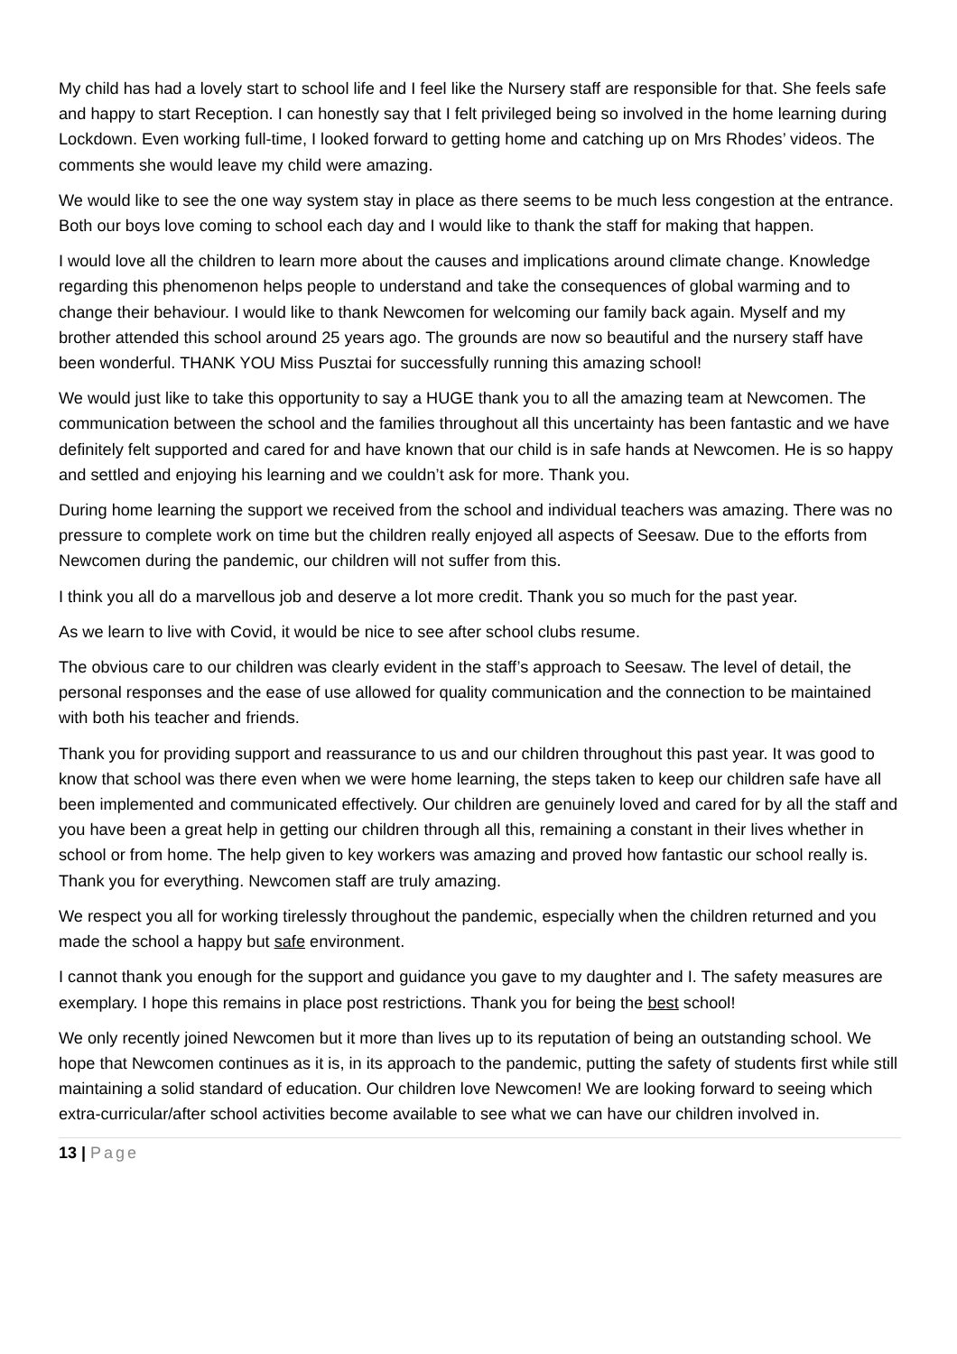My child has had a lovely start to school life and I feel like the Nursery staff are responsible for that. She feels safe and happy to start Reception. I can honestly say that I felt privileged being so involved in the home learning during Lockdown. Even working full-time, I looked forward to getting home and catching up on Mrs Rhodes’ videos. The comments she would leave my child were amazing.
We would like to see the one way system stay in place as there seems to be much less congestion at the entrance. Both our boys love coming to school each day and I would like to thank the staff for making that happen.
I would love all the children to learn more about the causes and implications around climate change. Knowledge regarding this phenomenon helps people to understand and take the consequences of global warming and to change their behaviour. I would like to thank Newcomen for welcoming our family back again. Myself and my brother attended this school around 25 years ago. The grounds are now so beautiful and the nursery staff have been wonderful. THANK YOU Miss Pusztai for successfully running this amazing school!
We would just like to take this opportunity to say a HUGE thank you to all the amazing team at Newcomen. The communication between the school and the families throughout all this uncertainty has been fantastic and we have definitely felt supported and cared for and have known that our child is in safe hands at Newcomen. He is so happy and settled and enjoying his learning and we couldn’t ask for more. Thank you.
During home learning the support we received from the school and individual teachers was amazing. There was no pressure to complete work on time but the children really enjoyed all aspects of Seesaw. Due to the efforts from Newcomen during the pandemic, our children will not suffer from this.
I think you all do a marvellous job and deserve a lot more credit. Thank you so much for the past year.
As we learn to live with Covid, it would be nice to see after school clubs resume.
The obvious care to our children was clearly evident in the staff’s approach to Seesaw. The level of detail, the personal responses and the ease of use allowed for quality communication and the connection to be maintained with both his teacher and friends.
Thank you for providing support and reassurance to us and our children throughout this past year. It was good to know that school was there even when we were home learning, the steps taken to keep our children safe have all been implemented and communicated effectively. Our children are genuinely loved and cared for by all the staff and you have been a great help in getting our children through all this, remaining a constant in their lives whether in school or from home. The help given to key workers was amazing and proved how fantastic our school really is. Thank you for everything. Newcomen staff are truly amazing.
We respect you all for working tirelessly throughout the pandemic, especially when the children returned and you made the school a happy but safe environment.
I cannot thank you enough for the support and guidance you gave to my daughter and I. The safety measures are exemplary. I hope this remains in place post restrictions. Thank you for being the best school!
We only recently joined Newcomen but it more than lives up to its reputation of being an outstanding school. We hope that Newcomen continues as it is, in its approach to the pandemic, putting the safety of students first while still maintaining a solid standard of education. Our children love Newcomen! We are looking forward to seeing which extra-curricular/after school activities become available to see what we can have our children involved in.
13 | Page